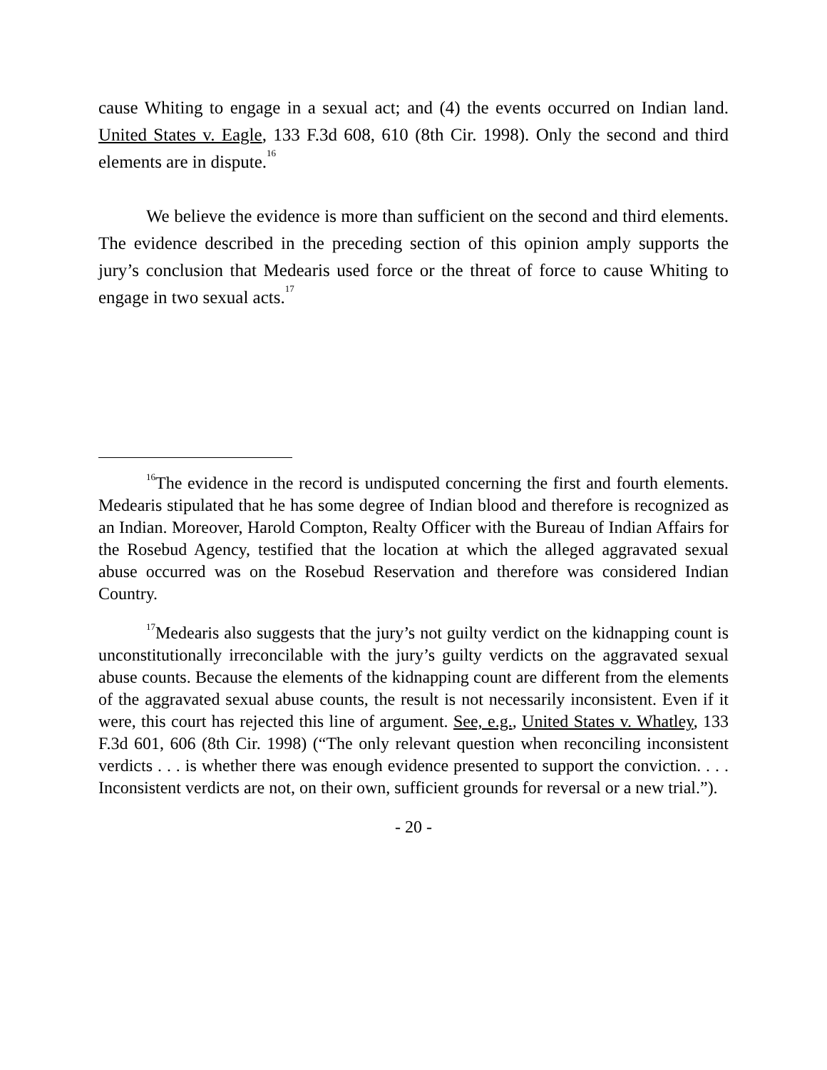cause Whiting to engage in a sexual act; and (4) the events occurred on Indian land. United States v. Eagle, 133 F.3d 608, 610 (8th Cir. 1998). Only the second and third elements are in dispute.<sup>16</sup>
We believe the evidence is more than sufficient on the second and third elements. The evidence described in the preceding section of this opinion amply supports the jury’s conclusion that Medearis used force or the threat of force to cause Whiting to engage in two sexual acts.<sup>17</sup>
<sup>16</sup> The evidence in the record is undisputed concerning the first and fourth elements. Medearis stipulated that he has some degree of Indian blood and therefore is recognized as an Indian. Moreover, Harold Compton, Realty Officer with the Bureau of Indian Affairs for the Rosebud Agency, testified that the location at which the alleged aggravated sexual abuse occurred was on the Rosebud Reservation and therefore was considered Indian Country.
<sup>17</sup> Medearis also suggests that the jury’s not guilty verdict on the kidnapping count is unconstitutionally irreconcilable with the jury’s guilty verdicts on the aggravated sexual abuse counts. Because the elements of the kidnapping count are different from the elements of the aggravated sexual abuse counts, the result is not necessarily inconsistent. Even if it were, this court has rejected this line of argument. See, e.g., United States v. Whatley, 133 F.3d 601, 606 (8th Cir. 1998) (“The only relevant question when reconciling inconsistent verdicts . . . is whether there was enough evidence presented to support the conviction. . . . Inconsistent verdicts are not, on their own, sufficient grounds for reversal or a new trial.”).
- 20 -